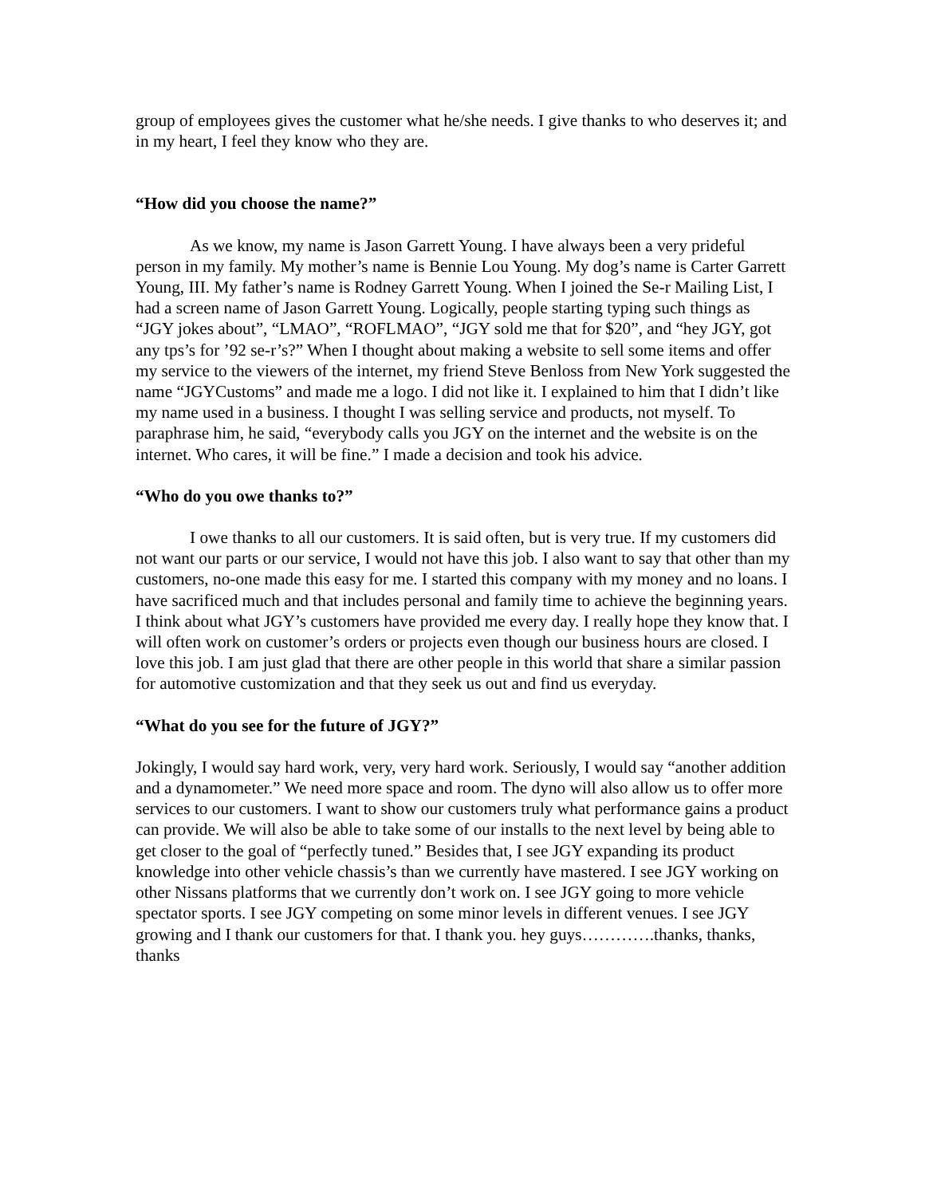group of employees gives the customer what he/she needs. I give thanks to who deserves it; and in my heart, I feel they know who they are.
“How did you choose the name?”
As we know, my name is Jason Garrett Young. I have always been a very prideful person in my family. My mother’s name is Bennie Lou Young. My dog’s name is Carter Garrett Young, III. My father’s name is Rodney Garrett Young. When I joined the Se-r Mailing List, I had a screen name of Jason Garrett Young. Logically, people starting typing such things as “JGY jokes about”, “LMAO”, “ROFLMAO”, “JGY sold me that for $20”, and “hey JGY, got any tps’s for ’92 se-r’s?” When I thought about making a website to sell some items and offer my service to the viewers of the internet, my friend Steve Benloss from New York suggested the name “JGYCustoms” and made me a logo. I did not like it. I explained to him that I didn’t like my name used in a business. I thought I was selling service and products, not myself. To paraphrase him, he said, “everybody calls you JGY on the internet and the website is on the internet. Who cares, it will be fine.” I made a decision and took his advice.
“Who do you owe thanks to?”
I owe thanks to all our customers. It is said often, but is very true. If my customers did not want our parts or our service, I would not have this job. I also want to say that other than my customers, no-one made this easy for me. I started this company with my money and no loans. I have sacrificed much and that includes personal and family time to achieve the beginning years. I think about what JGY’s customers have provided me every day. I really hope they know that. I will often work on customer’s orders or projects even though our business hours are closed. I love this job. I am just glad that there are other people in this world that share a similar passion for automotive customization and that they seek us out and find us everyday.
“What do you see for the future of JGY?”
Jokingly, I would say hard work, very, very hard work. Seriously, I would say “another addition and a dynamometer.” We need more space and room. The dyno will also allow us to offer more services to our customers. I want to show our customers truly what performance gains a product can provide. We will also be able to take some of our installs to the next level by being able to get closer to the goal of “perfectly tuned.” Besides that, I see JGY expanding its product knowledge into other vehicle chassis’s than we currently have mastered. I see JGY working on other Nissans platforms that we currently don’t work on. I see JGY going to more vehicle spectator sports. I see JGY competing on some minor levels in different venues. I see JGY growing and I thank our customers for that. I thank you. hey guys………….thanks, thanks, thanks